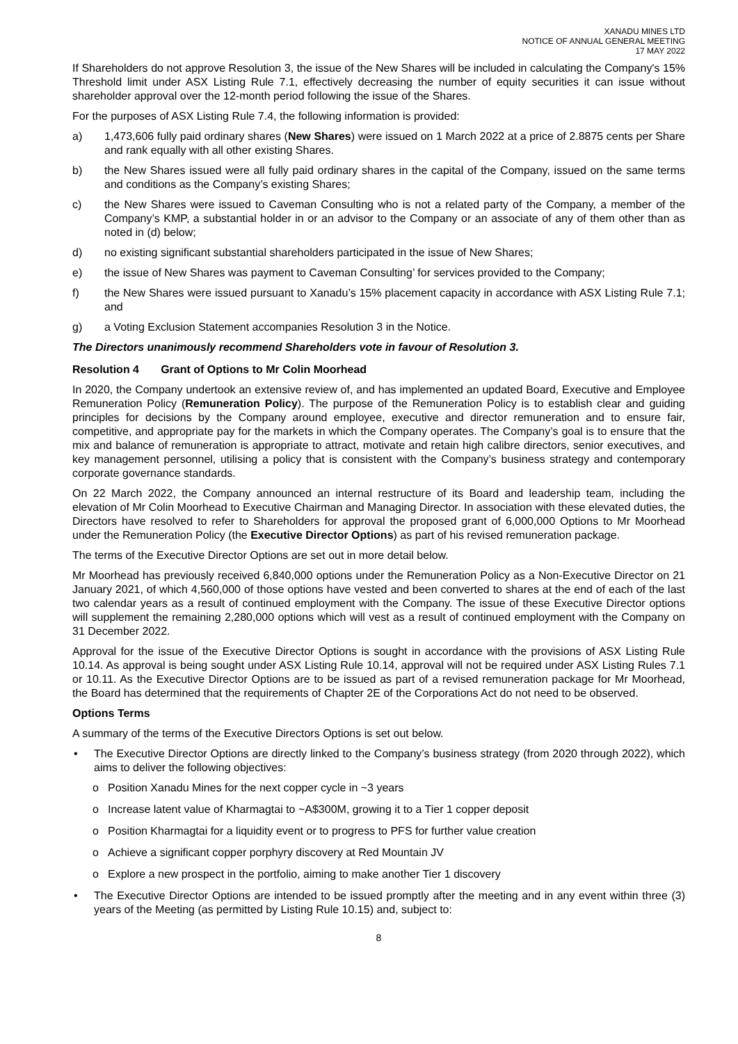XANADU MINES LTD
NOTICE OF ANNUAL GENERAL MEETING
17 MAY 2022
If Shareholders do not approve Resolution 3, the issue of the New Shares will be included in calculating the Company's 15% Threshold limit under ASX Listing Rule 7.1, effectively decreasing the number of equity securities it can issue without shareholder approval over the 12-month period following the issue of the Shares.
For the purposes of ASX Listing Rule 7.4, the following information is provided:
a) 1,473,606 fully paid ordinary shares (New Shares) were issued on 1 March 2022 at a price of 2.8875 cents per Share and rank equally with all other existing Shares.
b) the New Shares issued were all fully paid ordinary shares in the capital of the Company, issued on the same terms and conditions as the Company’s existing Shares;
c) the New Shares were issued to Caveman Consulting who is not a related party of the Company, a member of the Company’s KMP, a substantial holder in or an advisor to the Company or an associate of any of them other than as noted in (d) below;
d) no existing significant substantial shareholders participated in the issue of New Shares;
e) the issue of New Shares was payment to Caveman Consulting’ for services provided to the Company;
f) the New Shares were issued pursuant to Xanadu’s 15% placement capacity in accordance with ASX Listing Rule 7.1; and
g) a Voting Exclusion Statement accompanies Resolution 3 in the Notice.
The Directors unanimously recommend Shareholders vote in favour of Resolution 3.
Resolution 4 Grant of Options to Mr Colin Moorhead
In 2020, the Company undertook an extensive review of, and has implemented an updated Board, Executive and Employee Remuneration Policy (Remuneration Policy). The purpose of the Remuneration Policy is to establish clear and guiding principles for decisions by the Company around employee, executive and director remuneration and to ensure fair, competitive, and appropriate pay for the markets in which the Company operates. The Company’s goal is to ensure that the mix and balance of remuneration is appropriate to attract, motivate and retain high calibre directors, senior executives, and key management personnel, utilising a policy that is consistent with the Company’s business strategy and contemporary corporate governance standards.
On 22 March 2022, the Company announced an internal restructure of its Board and leadership team, including the elevation of Mr Colin Moorhead to Executive Chairman and Managing Director. In association with these elevated duties, the Directors have resolved to refer to Shareholders for approval the proposed grant of 6,000,000 Options to Mr Moorhead under the Remuneration Policy (the Executive Director Options) as part of his revised remuneration package.
The terms of the Executive Director Options are set out in more detail below.
Mr Moorhead has previously received 6,840,000 options under the Remuneration Policy as a Non-Executive Director on 21 January 2021, of which 4,560,000 of those options have vested and been converted to shares at the end of each of the last two calendar years as a result of continued employment with the Company. The issue of these Executive Director options will supplement the remaining 2,280,000 options which will vest as a result of continued employment with the Company on 31 December 2022.
Approval for the issue of the Executive Director Options is sought in accordance with the provisions of ASX Listing Rule 10.14. As approval is being sought under ASX Listing Rule 10.14, approval will not be required under ASX Listing Rules 7.1 or 10.11. As the Executive Director Options are to be issued as part of a revised remuneration package for Mr Moorhead, the Board has determined that the requirements of Chapter 2E of the Corporations Act do not need to be observed.
Options Terms
A summary of the terms of the Executive Directors Options is set out below.
• The Executive Director Options are directly linked to the Company’s business strategy (from 2020 through 2022), which aims to deliver the following objectives:
o Position Xanadu Mines for the next copper cycle in ~3 years
o Increase latent value of Kharmagtai to ~A$300M, growing it to a Tier 1 copper deposit
o Position Kharmagtai for a liquidity event or to progress to PFS for further value creation
o Achieve a significant copper porphyry discovery at Red Mountain JV
o Explore a new prospect in the portfolio, aiming to make another Tier 1 discovery
• The Executive Director Options are intended to be issued promptly after the meeting and in any event within three (3) years of the Meeting (as permitted by Listing Rule 10.15) and, subject to:
8